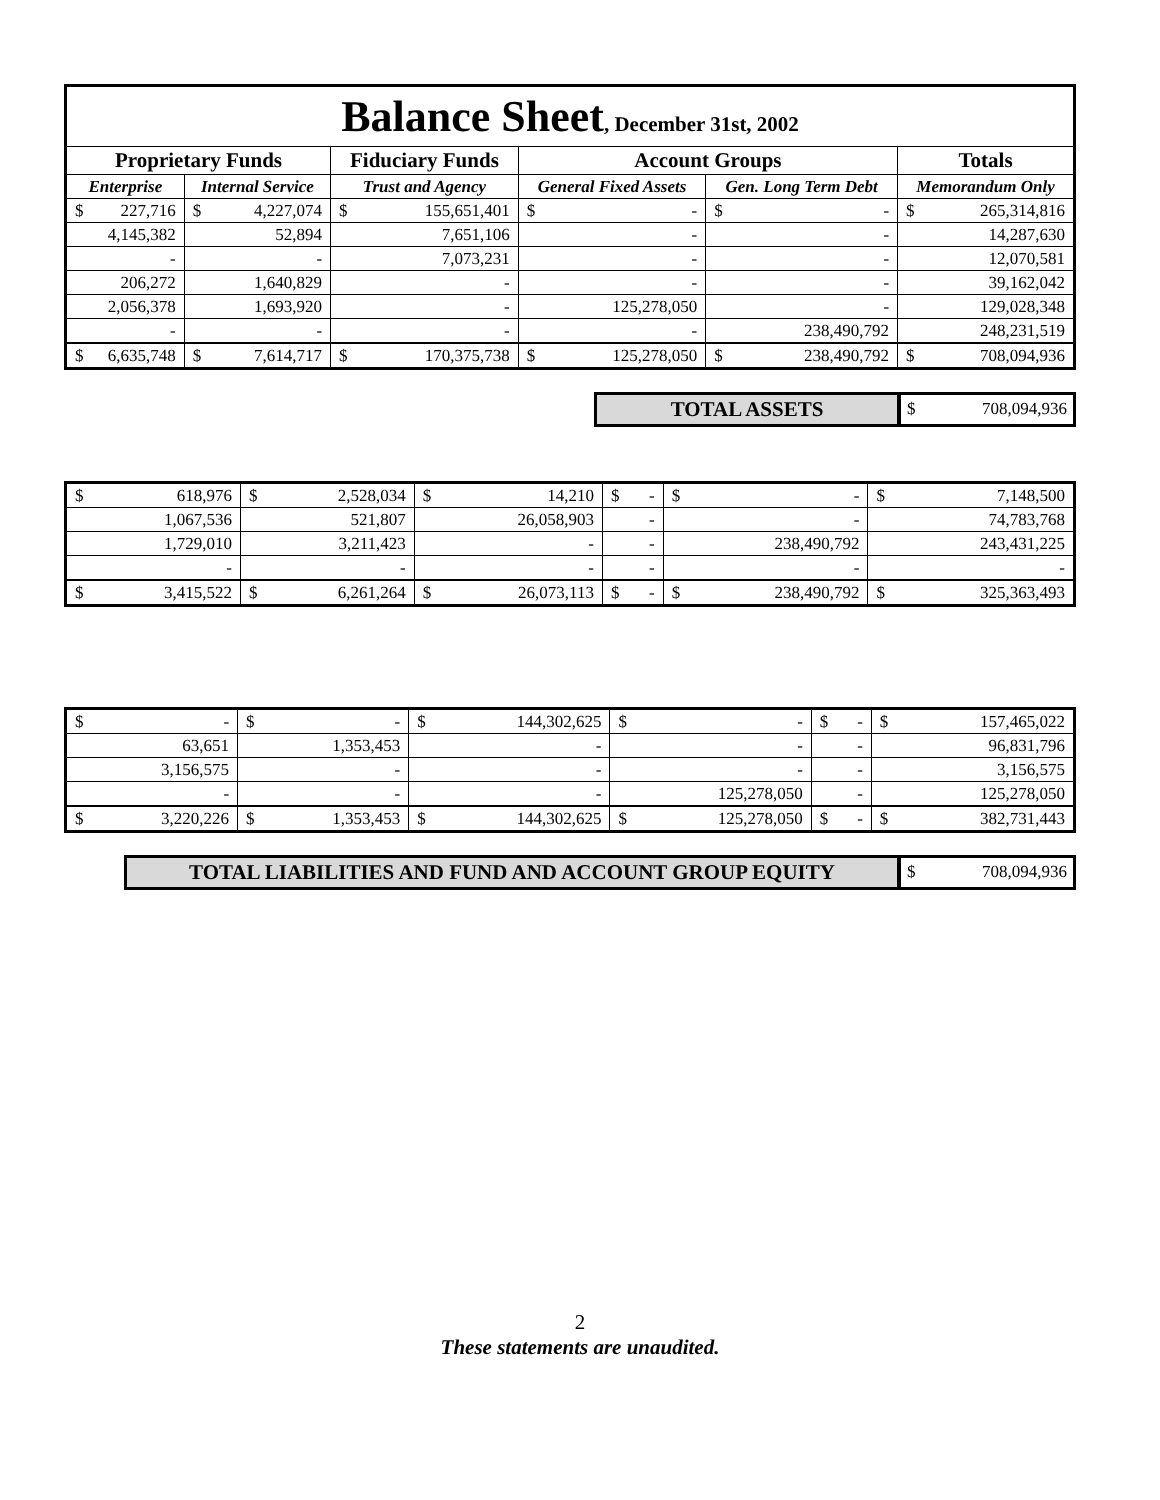| Balance Sheet , December 31st, 2002 | | | | | | | | | | | |
| Proprietary Funds | | | | Fiduciary Funds | | Account Groups | | | | Totals | |
| Enterprise | | Internal Service | | Trust and Agency | | General Fixed Assets | | Gen. Long Term Debt | | Memorandum Only | |
| $ | 227,716 | $ | 4,227,074 | $ | 155,651,401 | $ | - | $ | - | $ | 265,314,816 |
| 4,145,382 | | 52,894 | | 7,651,106 | | - | | - | | 14,287,630 | |
| - | | - | | 7,073,231 | | - | | - | | 12,070,581 | |
| 206,272 | | 1,640,829 | | - | | - | | - | | 39,162,042 | |
| 2,056,378 | | 1,693,920 | | - | | 125,278,050 | | - | | 129,028,348 | |
| - | | - | | - | | - | | 238,490,792 | | 248,231,519 | |
| $ | 6,635,748 | $ | 7,614,717 | $ | 170,375,738 | $ | 125,278,050 | $ | 238,490,792 | $ | 708,094,936 |
TOTAL ASSETS
$ 708,094,936
| $ | 618,976 | $ | 2,528,034 | $ | 14,210 | $ | - | $ | - | $ | 7,148,500 |
| 1,067,536 | | 521,807 | | 26,058,903 | | - | | - | | 74,783,768 | |
| 1,729,010 | | 3,211,423 | | - | | - | | 238,490,792 | | 243,431,225 | |
| - | | - | | - | | - | | - | | - | |
| $ | 3,415,522 | $ | 6,261,264 | $ | 26,073,113 | $ | - | $ | 238,490,792 | $ | 325,363,493 |
| $ | - | $ | - | $ | 144,302,625 | $ | - | $ | - | $ | 157,465,022 |
| 63,651 | | 1,353,453 | | - | | - | | - | | 96,831,796 | |
| 3,156,575 | | - | | - | | - | | - | | 3,156,575 | |
| - | | - | | - | | 125,278,050 | | - | | 125,278,050 | |
| $ | 3,220,226 | $ | 1,353,453 | $ | 144,302,625 | $ | 125,278,050 | $ | - | $ | 382,731,443 |
TOTAL LIABILITIES AND FUND AND ACCOUNT GROUP EQUITY
$ 708,094,936
2
These statements are unaudited.